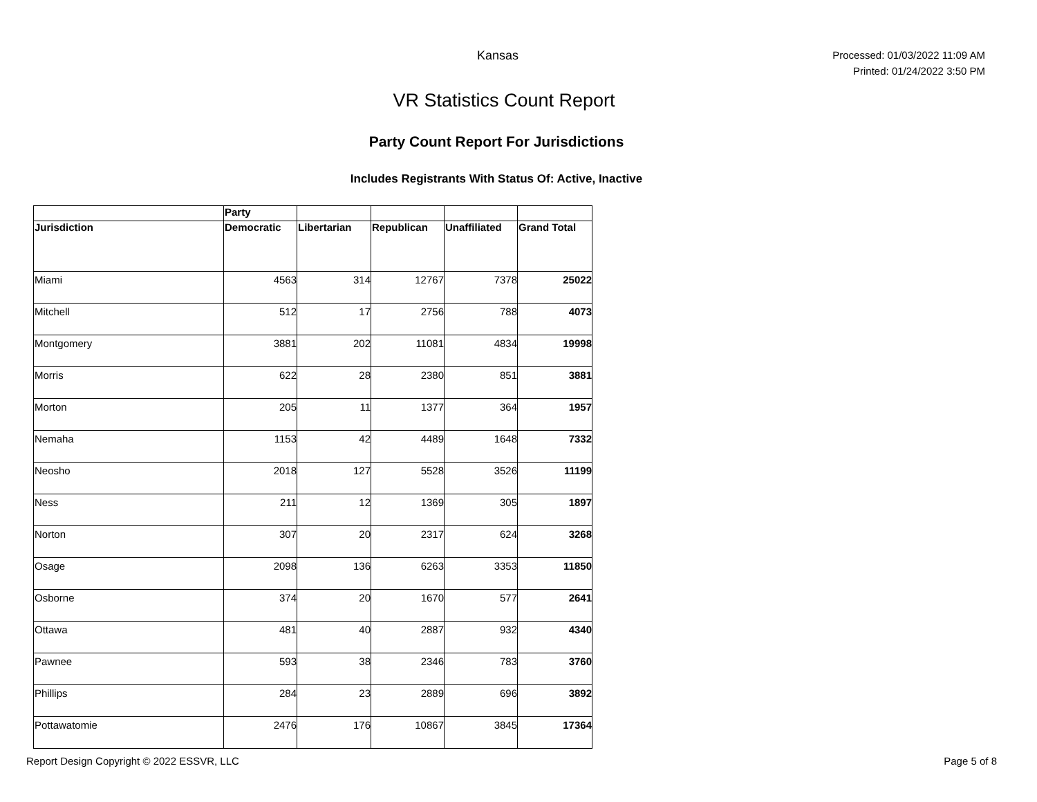Kansas
Processed: 01/03/2022 11:09 AM
Printed: 01/24/2022 3:50 PM
VR Statistics Count Report
Party Count Report For Jurisdictions
Includes Registrants With Status Of: Active, Inactive
| | Party | | | | |
| --- | --- | --- | --- | --- | --- |
| Jurisdiction | Democratic | Libertarian | Republican | Unaffiliated | Grand Total |
| Miami | 4563 | 314 | 12767 | 7378 | 25022 |
| Mitchell | 512 | 17 | 2756 | 788 | 4073 |
| Montgomery | 3881 | 202 | 11081 | 4834 | 19998 |
| Morris | 622 | 28 | 2380 | 851 | 3881 |
| Morton | 205 | 11 | 1377 | 364 | 1957 |
| Nemaha | 1153 | 42 | 4489 | 1648 | 7332 |
| Neosho | 2018 | 127 | 5528 | 3526 | 11199 |
| Ness | 211 | 12 | 1369 | 305 | 1897 |
| Norton | 307 | 20 | 2317 | 624 | 3268 |
| Osage | 2098 | 136 | 6263 | 3353 | 11850 |
| Osborne | 374 | 20 | 1670 | 577 | 2641 |
| Ottawa | 481 | 40 | 2887 | 932 | 4340 |
| Pawnee | 593 | 38 | 2346 | 783 | 3760 |
| Phillips | 284 | 23 | 2889 | 696 | 3892 |
| Pottawatomie | 2476 | 176 | 10867 | 3845 | 17364 |
Report Design Copyright © 2022 ESSVR, LLC Page 5 of 8